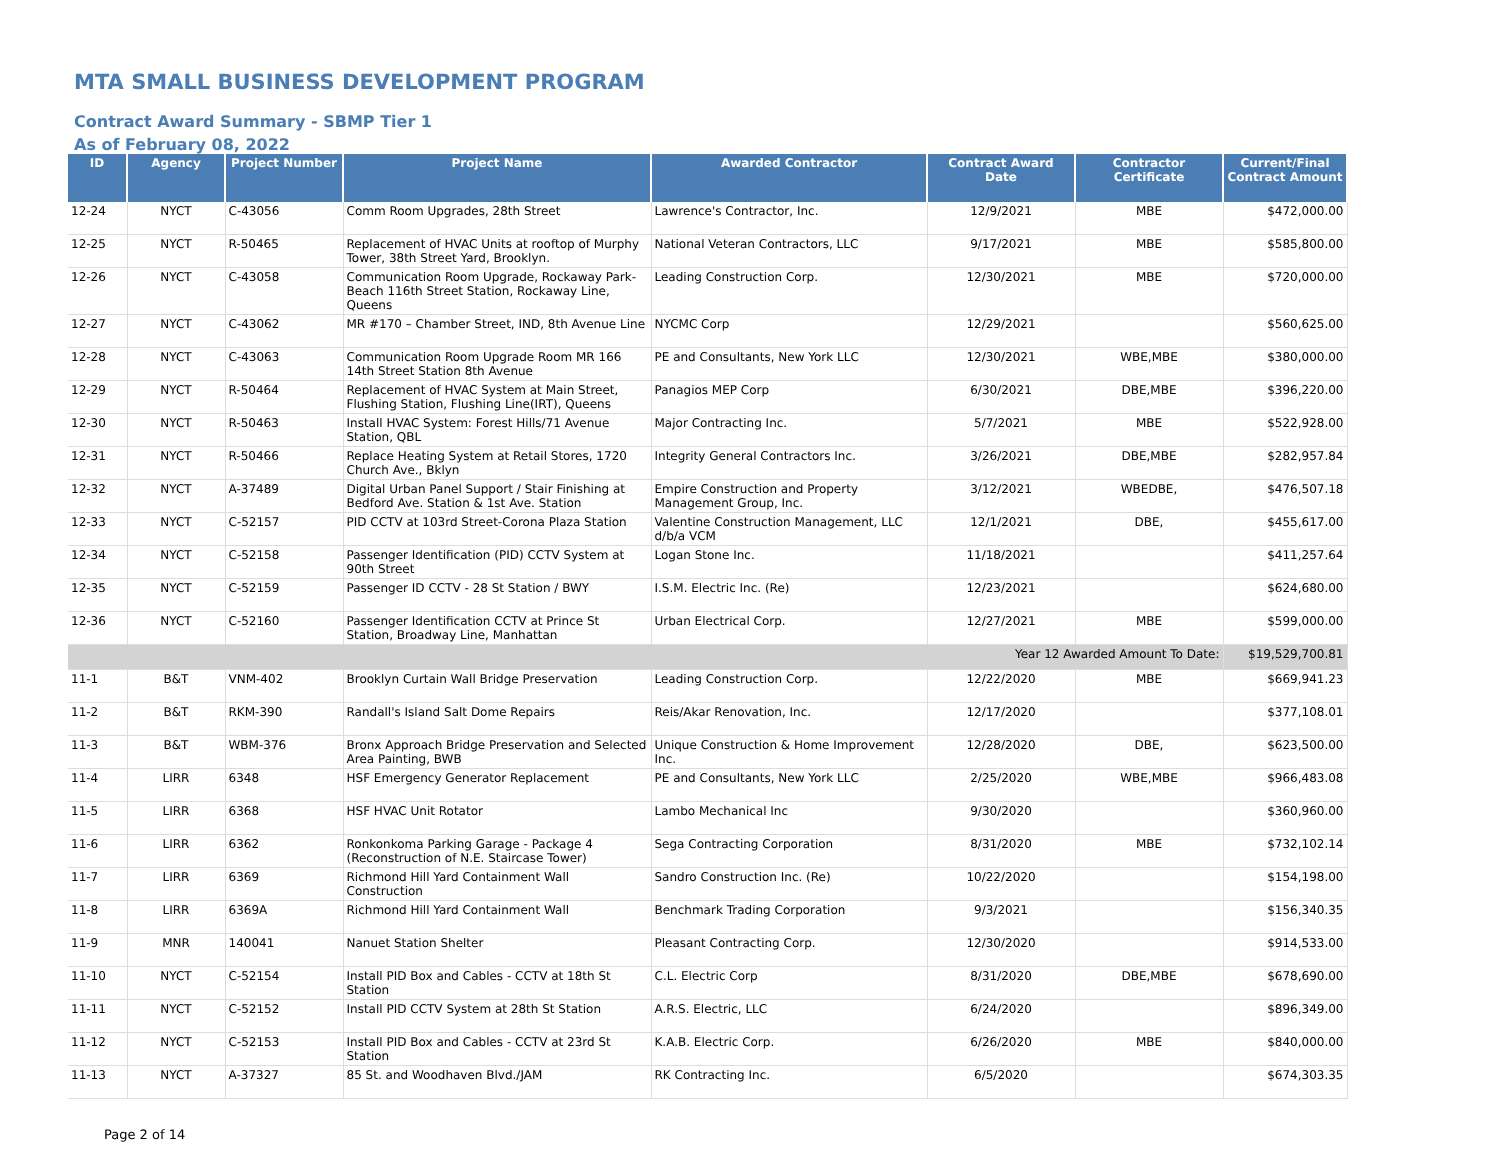MTA SMALL BUSINESS DEVELOPMENT PROGRAM
Contract Award Summary - SBMP Tier 1
As of February 08, 2022
| ID | Agency | Project Number | Project Name | Awarded Contractor | Contract Award Date | Contractor Certificate | Current/Final Contract Amount |
| --- | --- | --- | --- | --- | --- | --- | --- |
| 12-24 | NYCT | C-43056 | Comm Room Upgrades, 28th Street | Lawrence's Contractor, Inc. | 12/9/2021 | MBE | $472,000.00 |
| 12-25 | NYCT | R-50465 | Replacement of HVAC Units at rooftop of Murphy Tower, 38th Street Yard, Brooklyn. | National Veteran Contractors, LLC | 9/17/2021 | MBE | $585,800.00 |
| 12-26 | NYCT | C-43058 | Communication Room Upgrade, Rockaway Park-Beach 116th Street Station, Rockaway Line, Queens | Leading Construction Corp. | 12/30/2021 | MBE | $720,000.00 |
| 12-27 | NYCT | C-43062 | MR #170 – Chamber Street, IND, 8th Avenue Line | NYCMC Corp | 12/29/2021 | | $560,625.00 |
| 12-28 | NYCT | C-43063 | Communication Room Upgrade Room MR 166 14th Street Station 8th Avenue | PE and Consultants, New York LLC | 12/30/2021 | WBE,MBE | $380,000.00 |
| 12-29 | NYCT | R-50464 | Replacement of HVAC System at Main Street, Flushing Station, Flushing Line(IRT), Queens | Panagios MEP Corp | 6/30/2021 | DBE,MBE | $396,220.00 |
| 12-30 | NYCT | R-50463 | Install HVAC System: Forest Hills/71 Avenue Station, QBL | Major Contracting Inc. | 5/7/2021 | MBE | $522,928.00 |
| 12-31 | NYCT | R-50466 | Replace Heating System at Retail Stores, 1720 Church Ave., Bklyn | Integrity General Contractors Inc. | 3/26/2021 | DBE,MBE | $282,957.84 |
| 12-32 | NYCT | A-37489 | Digital Urban Panel Support / Stair Finishing at Bedford Ave. Station & 1st Ave. Station | Empire Construction and Property Management Group, Inc. | 3/12/2021 | WBEDBE, | $476,507.18 |
| 12-33 | NYCT | C-52157 | PID CCTV at 103rd Street-Corona Plaza Station | Valentine Construction Management, LLC d/b/a VCM | 12/1/2021 | DBE, | $455,617.00 |
| 12-34 | NYCT | C-52158 | Passenger Identification (PID) CCTV System at 90th Street | Logan Stone Inc. | 11/18/2021 | | $411,257.64 |
| 12-35 | NYCT | C-52159 | Passenger ID CCTV - 28 St Station / BWY | I.S.M. Electric Inc. (Re) | 12/23/2021 | | $624,680.00 |
| 12-36 | NYCT | C-52160 | Passenger Identification CCTV at Prince St Station, Broadway Line, Manhattan | Urban Electrical Corp. | 12/27/2021 | MBE | $599,000.00 |
| Year 12 Awarded Amount To Date: | | | | | | | $19,529,700.81 |
| 11-1 | B&T | VNM-402 | Brooklyn Curtain Wall Bridge Preservation | Leading Construction Corp. | 12/22/2020 | MBE | $669,941.23 |
| 11-2 | B&T | RKM-390 | Randall's Island Salt Dome Repairs | Reis/Akar Renovation, Inc. | 12/17/2020 | | $377,108.01 |
| 11-3 | B&T | WBM-376 | Bronx Approach Bridge Preservation and Selected Area Painting, BWB | Unique Construction & Home Improvement Inc. | 12/28/2020 | DBE, | $623,500.00 |
| 11-4 | LIRR | 6348 | HSF Emergency Generator Replacement | PE and Consultants, New York LLC | 2/25/2020 | WBE,MBE | $966,483.08 |
| 11-5 | LIRR | 6368 | HSF HVAC Unit Rotator | Lambo Mechanical Inc | 9/30/2020 | | $360,960.00 |
| 11-6 | LIRR | 6362 | Ronkonkoma Parking Garage - Package 4 (Reconstruction of N.E. Staircase Tower) | Sega Contracting Corporation | 8/31/2020 | MBE | $732,102.14 |
| 11-7 | LIRR | 6369 | Richmond Hill Yard Containment Wall Construction | Sandro Construction Inc. (Re) | 10/22/2020 | | $154,198.00 |
| 11-8 | LIRR | 6369A | Richmond Hill Yard Containment Wall | Benchmark Trading Corporation | 9/3/2021 | | $156,340.35 |
| 11-9 | MNR | 140041 | Nanuet Station Shelter | Pleasant Contracting Corp. | 12/30/2020 | | $914,533.00 |
| 11-10 | NYCT | C-52154 | Install PID Box and Cables - CCTV at 18th St Station | C.L. Electric Corp | 8/31/2020 | DBE,MBE | $678,690.00 |
| 11-11 | NYCT | C-52152 | Install PID CCTV System at 28th St Station | A.R.S. Electric, LLC | 6/24/2020 | | $896,349.00 |
| 11-12 | NYCT | C-52153 | Install PID Box and Cables - CCTV at 23rd St Station | K.A.B. Electric Corp. | 6/26/2020 | MBE | $840,000.00 |
| 11-13 | NYCT | A-37327 | 85 St. and Woodhaven Blvd./JAM | RK Contracting Inc. | 6/5/2020 | | $674,303.35 |
Page 2 of 14